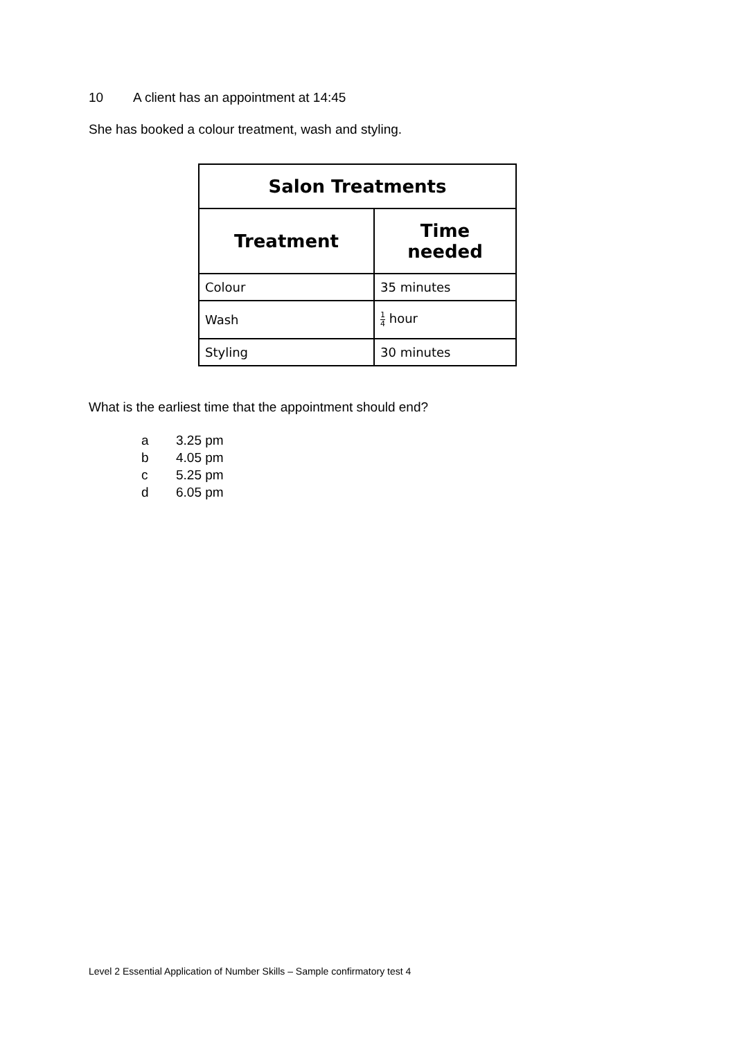10 A client has an appointment at 14:45
She has booked a colour treatment, wash and styling.
| Salon Treatments | |
| --- | --- |
| Treatment | Time needed |
| Colour | 35 minutes |
| Wash | 1 4 hour |
| Styling | 30 minutes |
What is the earliest time that the appointment should end?
a 3.25 pm
b 4.05 pm
c 5.25 pm
d 6.05 pm
Level 2 Essential Application of Number Skills – Sample confirmatory test 4